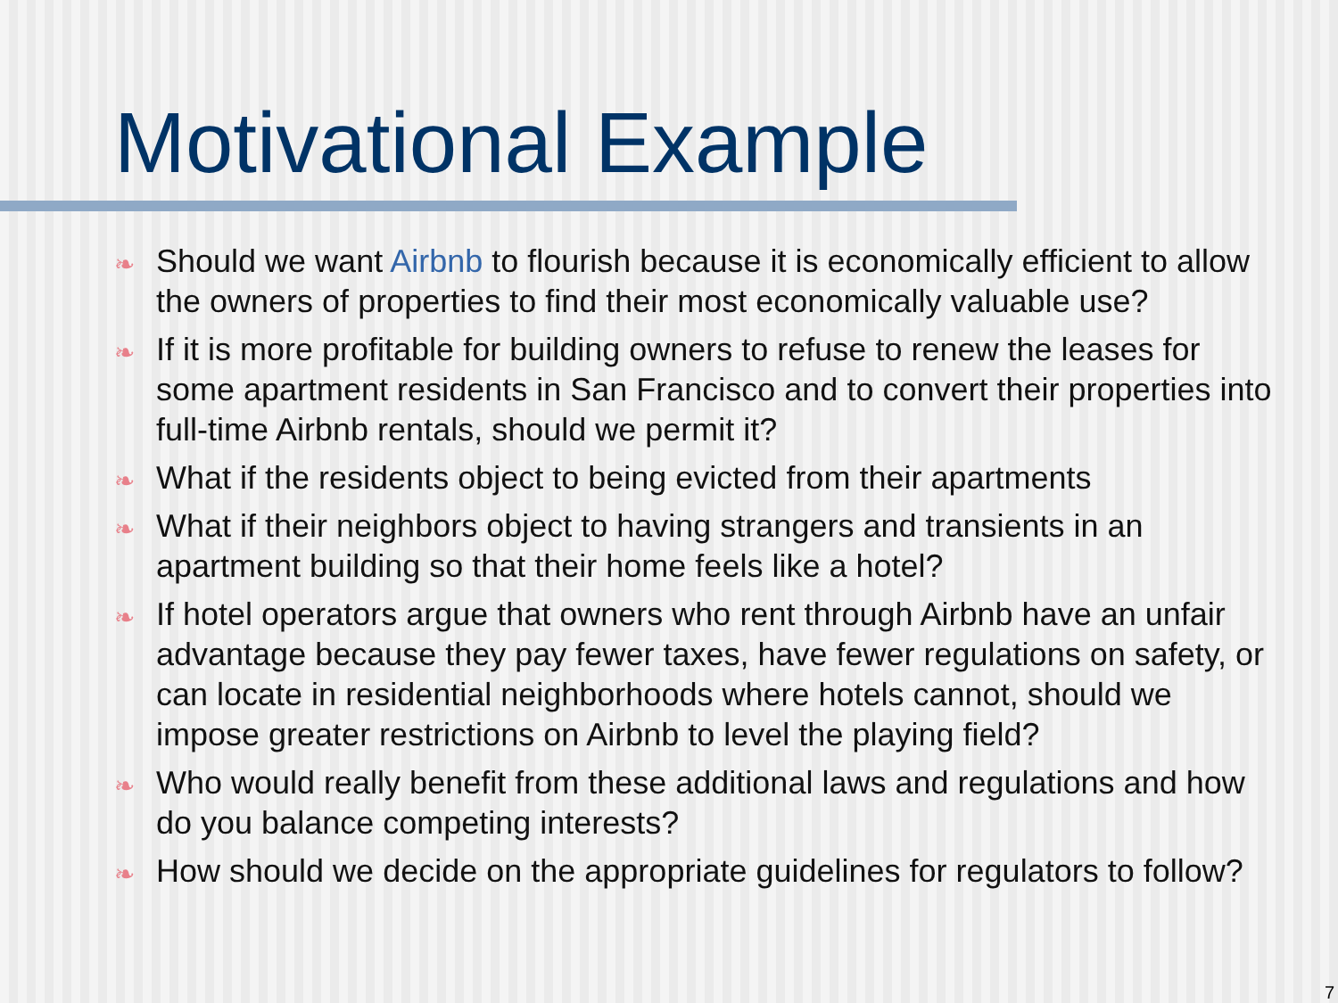Motivational Example
❧ Should we want Airbnb to flourish because it is economically efficient to allow the owners of properties to find their most economically valuable use?
❧ If it is more profitable for building owners to refuse to renew the leases for some apartment residents in San Francisco and to convert their properties into full-time Airbnb rentals, should we permit it?
❧ What if the residents object to being evicted from their apartments
❧ What if their neighbors object to having strangers and transients in an apartment building so that their home feels like a hotel?
❧ If hotel operators argue that owners who rent through Airbnb have an unfair advantage because they pay fewer taxes, have fewer regulations on safety, or can locate in residential neighborhoods where hotels cannot, should we impose greater restrictions on Airbnb to level the playing field?
❧ Who would really benefit from these additional laws and regulations and how do you balance competing interests?
❧ How should we decide on the appropriate guidelines for regulators to follow?
7